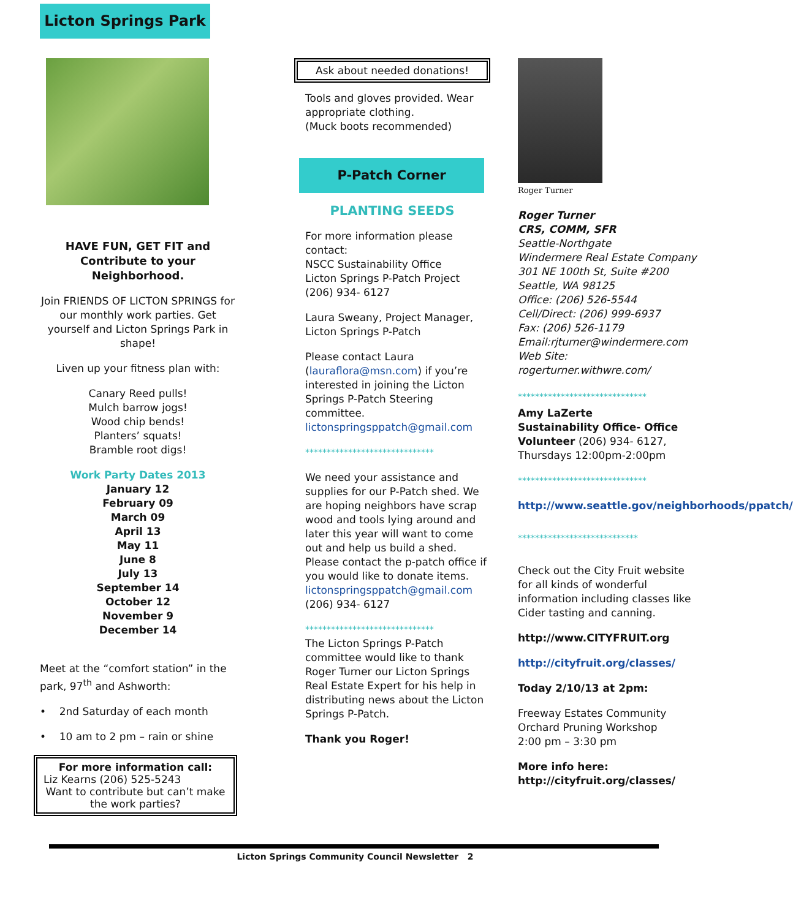Licton Springs Park
HAVE FUN, GET FIT and Contribute to your Neighborhood.
Join FRIENDS OF LICTON SPRINGS for our monthly work parties. Get yourself and Licton Springs Park in shape!
Liven up your fitness plan with:
Canary Reed pulls!
Mulch barrow jogs!
Wood chip bends!
Planters’ squats!
Bramble root digs!
Work Party Dates 2013
January 12
February 09
March 09
April 13
May 11
June 8
July 13
September 14
October 12
November 9
December 14
Meet at the “comfort station” in the park, 97<sup>th</sup> and Ashworth:
• 2nd Saturday of each month
• 10 am to 2 pm – rain or shine
For more information call:
Liz Kearns (206) 525-5243
Want to contribute but can’t make the work parties?
Ask about needed donations!
Tools and gloves provided. Wear appropriate clothing.
(Muck boots recommended)
P-Patch Corner
PLANTING SEEDS
For more information please contact:
NSCC Sustainability Office
Licton Springs P-Patch Project
(206) 934- 6127
Laura Sweany, Project Manager, Licton Springs P-Patch
Please contact Laura (lauraflora@msn.com) if you’re interested in joining the Licton Springs P-Patch Steering committee.
lictonspringsppatch@gmail.com
******************************
We need your assistance and supplies for our P-Patch shed. We are hoping neighbors have scrap wood and tools lying around and later this year will want to come out and help us build a shed. Please contact the p-patch office if you would like to donate items.
lictonspringsppatch@gmail.com
(206) 934- 6127
******************************
The Licton Springs P-Patch committee would like to thank Roger Turner our Licton Springs Real Estate Expert for his help in distributing news about the Licton Springs P-Patch.
Thank you Roger!
Roger Turner
Roger Turner
CRS, COMM, SFR
Seattle-Northgate
Windermere Real Estate Company
301 NE 100th St, Suite #200
Seattle, WA 98125
Office: (206) 526-5544
Cell/Direct: (206) 999-6937
Fax: (206) 526-1179
Email:rjturner@windermere.com
Web Site:
rogerturner.withwre.com/
******************************
Amy LaZerte
Sustainability Office- Office Volunteer (206) 934- 6127, Thursdays 12:00pm-2:00pm
******************************
http://www.seattle.gov/neighborhoods/ppatch/
****************************
Check out the City Fruit website for all kinds of wonderful information including classes like Cider tasting and canning.
http://www.CITYFRUIT.org
http://cityfruit.org/classes/
Today 2/10/13 at 2pm:
Freeway Estates Community Orchard Pruning Workshop
2:00 pm – 3:30 pm
More info here:
http://cityfruit.org/classes/
Licton Springs Community Council Newsletter 2